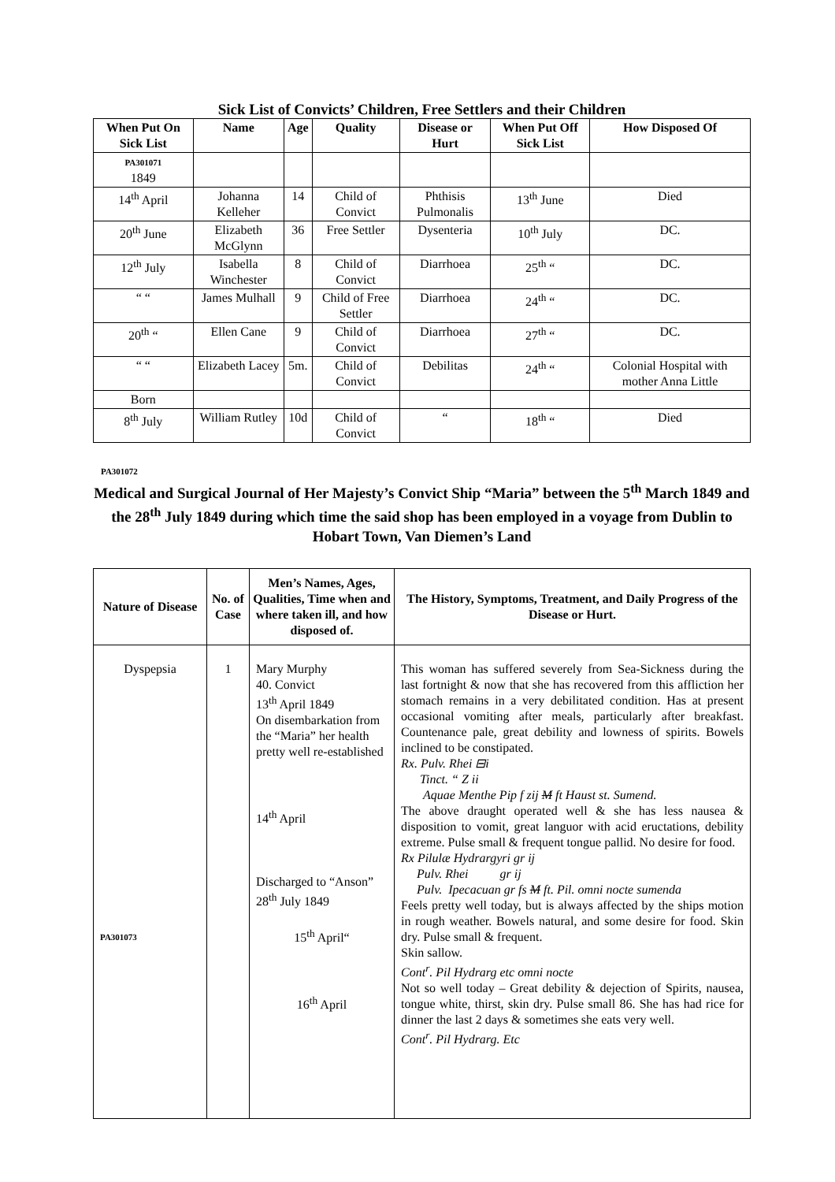Sick List of Convicts’ Children, Free Settlers and their Children
| When Put On Sick List | Name | Age | Quality | Disease or Hurt | When Put Off Sick List | How Disposed Of |
| --- | --- | --- | --- | --- | --- | --- |
| PA301071 1849 | | | | | | |
| 14<sup>th</sup> April | Johanna Kelleher | 14 | Child of Convict | Phthisis Pulmonalis | 13<sup>th</sup> June | Died |
| 20<sup>th</sup> June | Elizabeth McGlynn | 36 | Free Settler | Dysenteria | 10<sup>th</sup> July | DC. |
| 12<sup>th</sup> July | Isabella Winchester | 8 | Child of Convict | Diarrhoea | 25<sup>th</sup> “ | DC. |
| “ “ | James Mulhall | 9 | Child of Free Settler | Diarrhoea | 24<sup>th</sup> “ | DC. |
| 20<sup>th</sup> “ | Ellen Cane | 9 | Child of Convict | Diarrhoea | 27<sup>th</sup> “ | DC. |
| “ “ | Elizabeth Lacey | 5m. | Child of Convict | Debilitas | 24<sup>th</sup> “ | Colonial Hospital with mother Anna Little |
| Born | | | | | | |
| 8<sup>th</sup> July | William Rutley | 10d | Child of Convict | “ | 18<sup>th</sup> “ | Died |
PA301072
Medical and Surgical Journal of Her Majesty’s Convict Ship “Maria” between the 5<sup>th</sup> March 1849 and the 28<sup>th</sup> July 1849 during which time the said shop has been employed in a voyage from Dublin to Hobart Town, Van Diemen’s Land
| Nature of Disease | No. of Case | Men’s Names, Ages, Qualities, Time when and where taken ill, and how disposed of. | The History, Symptoms, Treatment, and Daily Progress of the Disease or Hurt. |
| --- | --- | --- | --- |
| Dyspepsia PA301073 | 1 | Mary Murphy 40. Convict 13<sup>th</sup> April 1849 On disembarkation from the “Maria” her health pretty well re-established 14<sup>th</sup> April Discharged to “Anson” 28<sup>th</sup> July 1849 15<sup>th</sup> April“ 16<sup>th</sup> April | This woman has suffered severely from Sea-Sickness during the last fortnight & now that she has recovered from this affliction her stomach remains in a very debilitated condition. Has at present occasional vomiting after meals, particularly after breakfast. Countenance pale, great debility and lowness of spirits. Bowels inclined to be constipated. Rx. Pulv. Rhei ⊟i Tinct. “ Z ii Aquae Menthe Pip f zij M ft Haust st. Sumend. The above draught operated well & she has less nausea & disposition to vomit, great languor with acid eructations, debility extreme. Pulse small & frequent tongue pallid. No desire for food. Rx Pilulæ Hydrargyri gr ij Pulv. Rhei gr ij Pulv. Ipecacuan gr fs M ft. Pil. omni nocte sumenda Feels pretty well today, but is always affected by the ships motion in rough weather. Bowels natural, and some desire for food. Skin dry. Pulse small & frequent. Skin sallow. Cont<sup>r</sup>. Pil Hydrarg etc omni nocte Not so well today – Great debility & dejection of Spirits, nausea, tongue white, thirst, skin dry. Pulse small 86. She has had rice for dinner the last 2 days & sometimes she eats very well. Cont<sup>r</sup>. Pil Hydrarg. Etc |